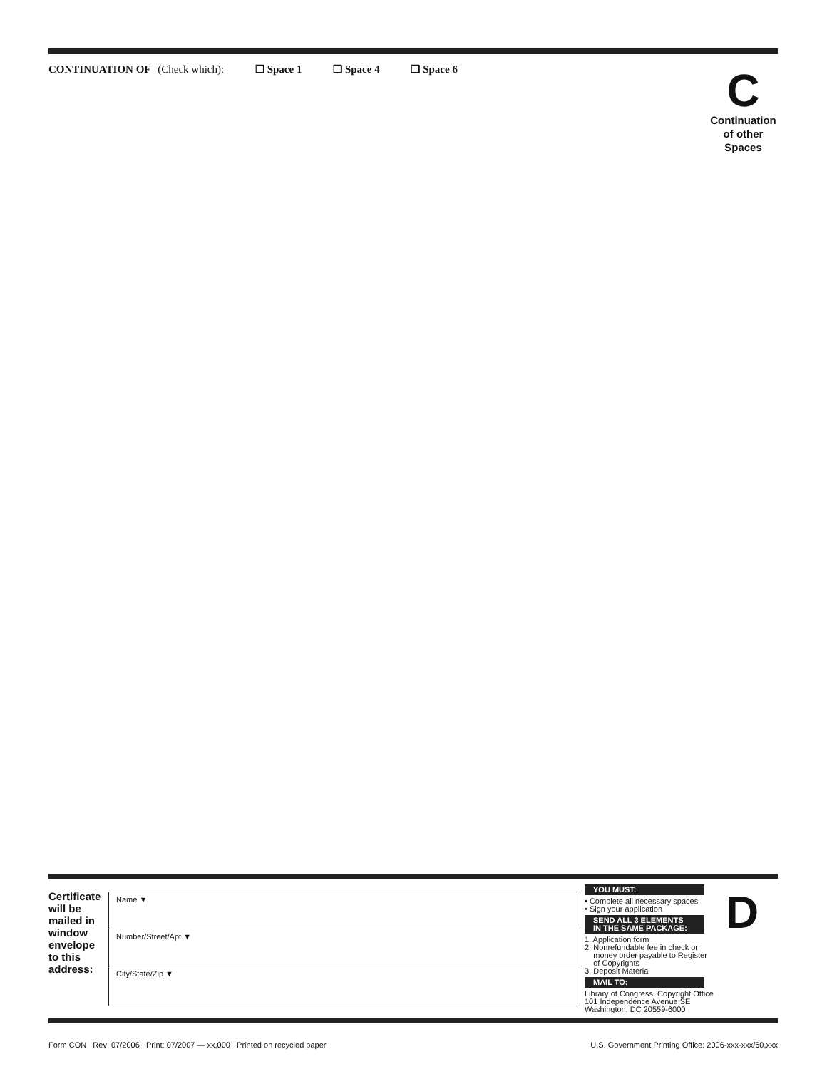CONTINUATION OF (Check which): ❏ Space 1 ❏ Space 4 ❏ Space 6
C
Continuation
of other
Spaces
Certificate
will be
mailed in
window
envelope
to this
address:
Name ▼
Number/Street/Apt ▼
City/State/Zip ▼
YOU MUST:
• Complete all necessary spaces
• Sign your application
SEND ALL 3 ELEMENTS
IN THE SAME PACKAGE:
1. Application form
2. Nonrefundable fee in check or
money order payable to Register
of Copyrights
3. Deposit Material
MAIL TO:
Library of Congress, Copyright Office
101 Independence Avenue SE
Washington, DC 20559-6000
D
Form CON Rev: 07/2006 Print: 07/2007 — xx,000 Printed on recycled paper
U.S. Government Printing Office: 2006-xxx-xxx/60,xxx